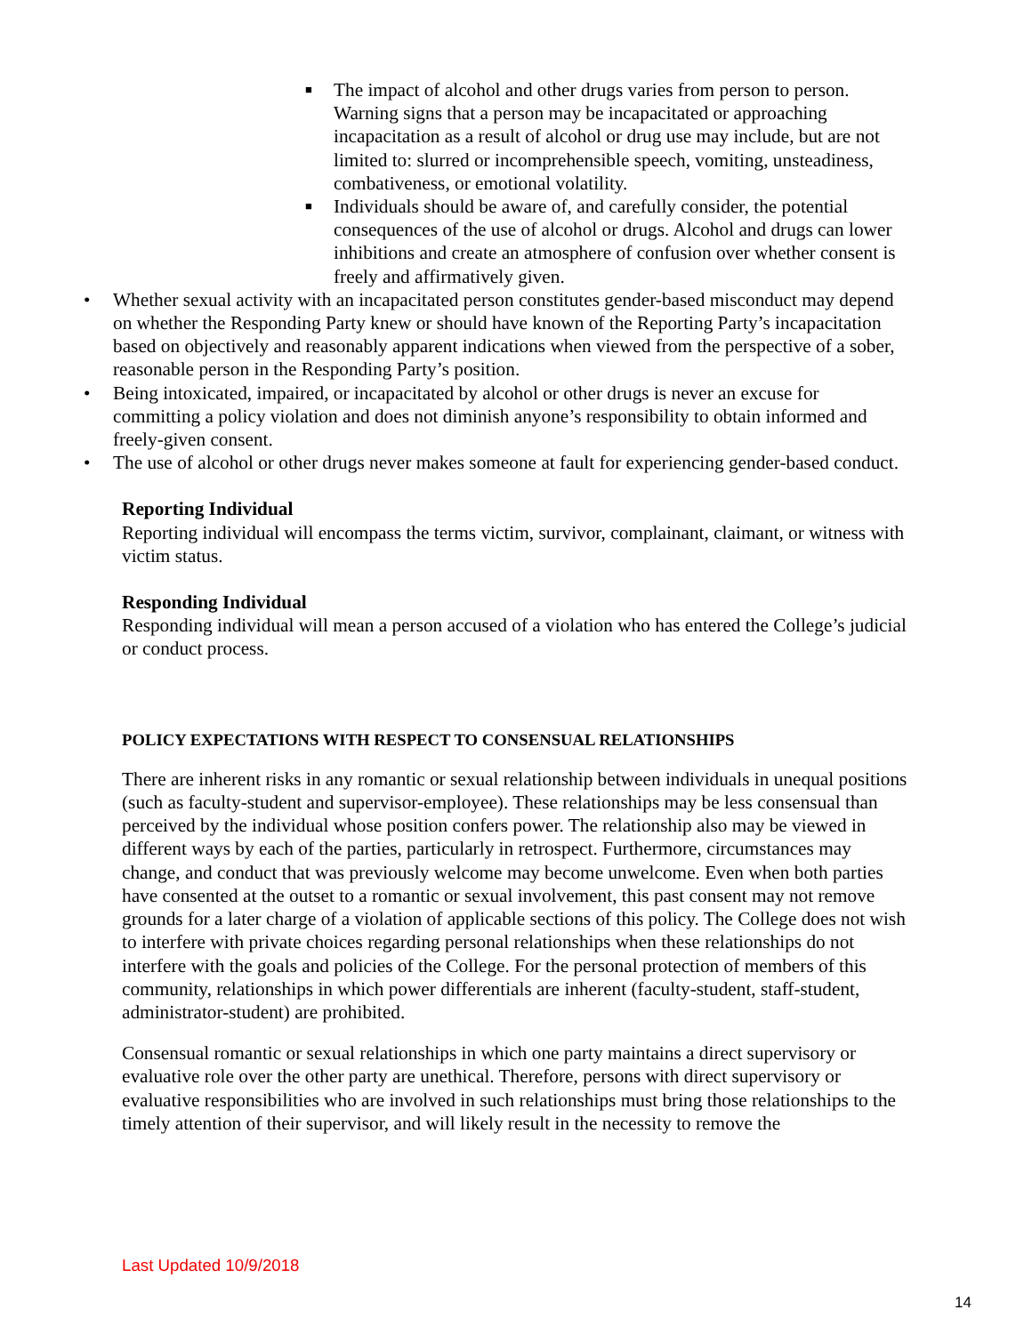■ The impact of alcohol and other drugs varies from person to person. Warning signs that a person may be incapacitated or approaching incapacitation as a result of alcohol or drug use may include, but are not limited to: slurred or incomprehensible speech, vomiting, unsteadiness, combativeness, or emotional volatility.
■ Individuals should be aware of, and carefully consider, the potential consequences of the use of alcohol or drugs. Alcohol and drugs can lower inhibitions and create an atmosphere of confusion over whether consent is freely and affirmatively given.
• Whether sexual activity with an incapacitated person constitutes gender-based misconduct may depend on whether the Responding Party knew or should have known of the Reporting Party’s incapacitation based on objectively and reasonably apparent indications when viewed from the perspective of a sober, reasonable person in the Responding Party’s position.
• Being intoxicated, impaired, or incapacitated by alcohol or other drugs is never an excuse for committing a policy violation and does not diminish anyone’s responsibility to obtain informed and freely-given consent.
• The use of alcohol or other drugs never makes someone at fault for experiencing gender-based conduct.
Reporting Individual
Reporting individual will encompass the terms victim, survivor, complainant, claimant, or witness with victim status.
Responding Individual
Responding individual will mean a person accused of a violation who has entered the College’s judicial or conduct process.
POLICY EXPECTATIONS WITH RESPECT TO CONSENSUAL RELATIONSHIPS
There are inherent risks in any romantic or sexual relationship between individuals in unequal positions (such as faculty-student and supervisor-employee). These relationships may be less consensual than perceived by the individual whose position confers power. The relationship also may be viewed in different ways by each of the parties, particularly in retrospect. Furthermore, circumstances may change, and conduct that was previously welcome may become unwelcome. Even when both parties have consented at the outset to a romantic or sexual involvement, this past consent may not remove grounds for a later charge of a violation of applicable sections of this policy. The College does not wish to interfere with private choices regarding personal relationships when these relationships do not interfere with the goals and policies of the College. For the personal protection of members of this community, relationships in which power differentials are inherent (faculty-student, staff-student, administrator-student) are prohibited.
Consensual romantic or sexual relationships in which one party maintains a direct supervisory or evaluative role over the other party are unethical. Therefore, persons with direct supervisory or evaluative responsibilities who are involved in such relationships must bring those relationships to the timely attention of their supervisor, and will likely result in the necessity to remove the
Last Updated 10/9/2018
14